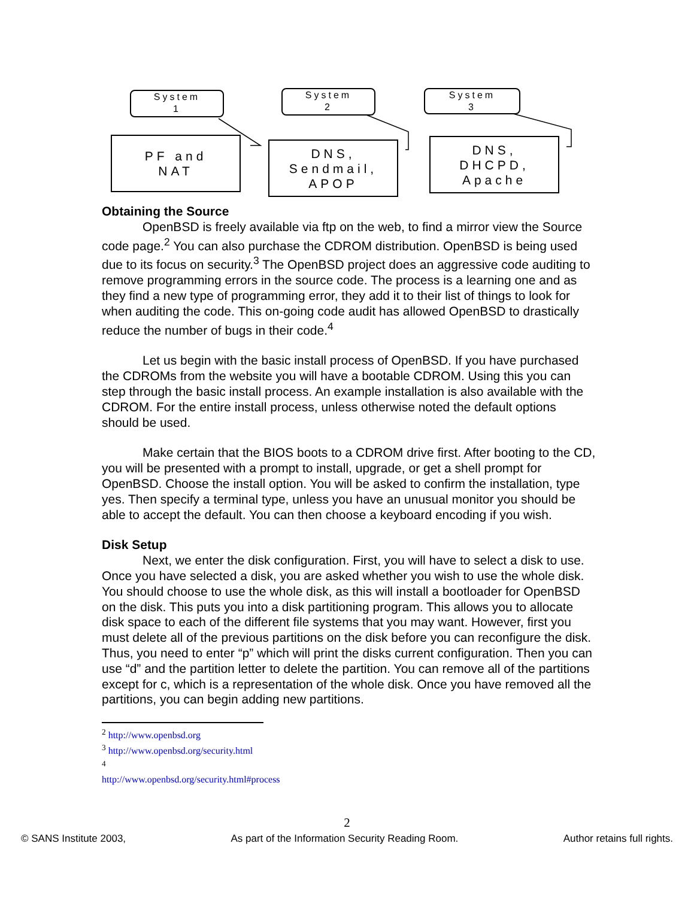System
1
System
2
System
3
PF and
NAT
DNS,
Sendmail,
APOP
DNS,
DHCPD,
Apache
Obtaining the Source
OpenBSD is freely available via ftp on the web, to find a mirror view the Source code page.<sup>2</sup> You can also purchase the CDROM distribution. OpenBSD is being used due to its focus on security.<sup>3</sup> The OpenBSD project does an aggressive code auditing to remove programming errors in the source code. The process is a learning one and as they find a new type of programming error, they add it to their list of things to look for when auditing the code. This on-going code audit has allowed OpenBSD to drastically reduce the number of bugs in their code.<sup>4</sup>
Let us begin with the basic install process of OpenBSD. If you have purchased the CDROMs from the website you will have a bootable CDROM. Using this you can step through the basic install process. An example installation is also available with the CDROM. For the entire install process, unless otherwise noted the default options should be used.
Make certain that the BIOS boots to a CDROM drive first. After booting to the CD, you will be presented with a prompt to install, upgrade, or get a shell prompt for OpenBSD. Choose the install option. You will be asked to confirm the installation, type yes. Then specify a terminal type, unless you have an unusual monitor you should be able to accept the default. You can then choose a keyboard encoding if you wish.
Disk Setup
Next, we enter the disk configuration. First, you will have to select a disk to use. Once you have selected a disk, you are asked whether you wish to use the whole disk. You should choose to use the whole disk, as this will install a bootloader for OpenBSD on the disk. This puts you into a disk partitioning program. This allows you to allocate disk space to each of the different file systems that you may want. However, first you must delete all of the previous partitions on the disk before you can reconfigure the disk. Thus, you need to enter “p” which will print the disks current configuration. Then you can use “d” and the partition letter to delete the partition. You can remove all of the partitions except for c, which is a representation of the whole disk. Once you have removed all the partitions, you can begin adding new partitions.
<sup>2</sup> http://www.openbsd.org
<sup>3</sup> http://www.openbsd.org/security.html
<sup>4</sup> http://www.openbsd.org/security.html#process
2
© SANS Institute 2003, As part of the Information Security Reading Room. Author retains full rights.